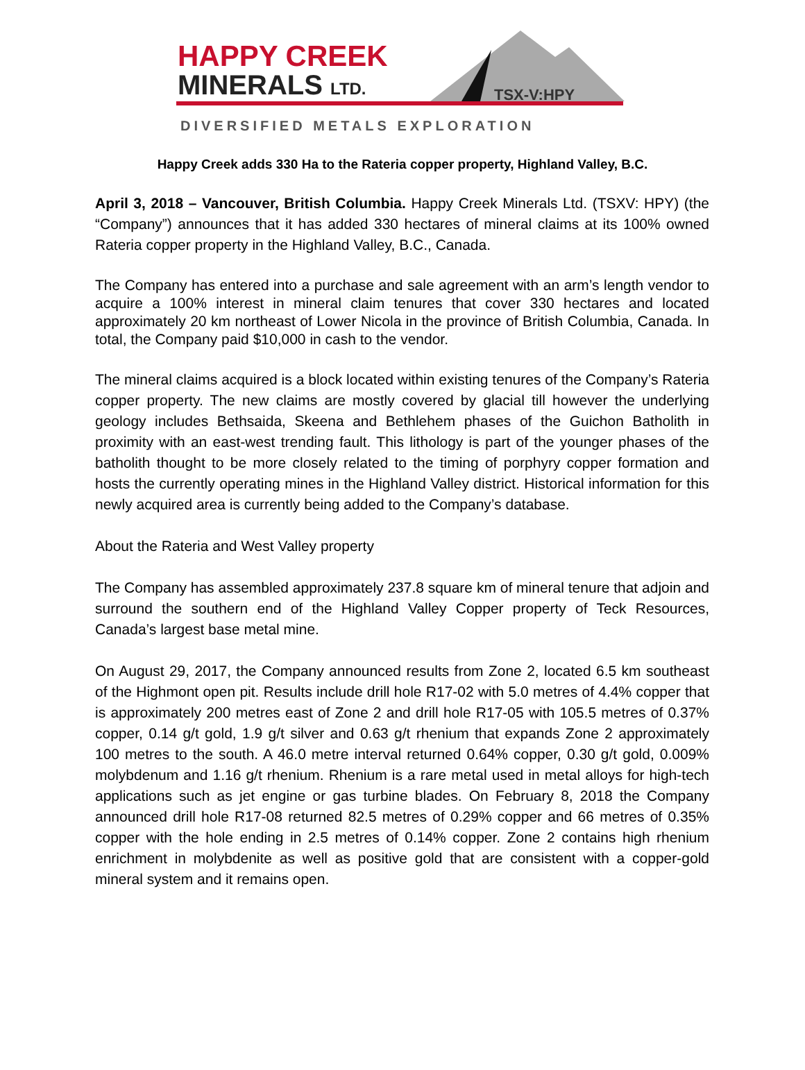HAPPY CREEK
MINERALS LTD. TSX-V:HPY
DIVERSIFIED METALS EXPLORATION
Happy Creek adds 330 Ha to the Rateria copper property, Highland Valley, B.C.
April 3, 2018 – Vancouver, British Columbia. Happy Creek Minerals Ltd. (TSXV: HPY) (the “Company”) announces that it has added 330 hectares of mineral claims at its 100% owned Rateria copper property in the Highland Valley, B.C., Canada.
The Company has entered into a purchase and sale agreement with an arm’s length vendor to acquire a 100% interest in mineral claim tenures that cover 330 hectares and located approximately 20 km northeast of Lower Nicola in the province of British Columbia, Canada. In total, the Company paid $10,000 in cash to the vendor.
The mineral claims acquired is a block located within existing tenures of the Company’s Rateria copper property. The new claims are mostly covered by glacial till however the underlying geology includes Bethsaida, Skeena and Bethlehem phases of the Guichon Batholith in proximity with an east-west trending fault. This lithology is part of the younger phases of the batholith thought to be more closely related to the timing of porphyry copper formation and hosts the currently operating mines in the Highland Valley district. Historical information for this newly acquired area is currently being added to the Company’s database.
About the Rateria and West Valley property
The Company has assembled approximately 237.8 square km of mineral tenure that adjoin and surround the southern end of the Highland Valley Copper property of Teck Resources, Canada’s largest base metal mine.
On August 29, 2017, the Company announced results from Zone 2, located 6.5 km southeast of the Highmont open pit. Results include drill hole R17-02 with 5.0 metres of 4.4% copper that is approximately 200 metres east of Zone 2 and drill hole R17-05 with 105.5 metres of 0.37% copper, 0.14 g/t gold, 1.9 g/t silver and 0.63 g/t rhenium that expands Zone 2 approximately 100 metres to the south. A 46.0 metre interval returned 0.64% copper, 0.30 g/t gold, 0.009% molybdenum and 1.16 g/t rhenium. Rhenium is a rare metal used in metal alloys for high-tech applications such as jet engine or gas turbine blades. On February 8, 2018 the Company announced drill hole R17-08 returned 82.5 metres of 0.29% copper and 66 metres of 0.35% copper with the hole ending in 2.5 metres of 0.14% copper. Zone 2 contains high rhenium enrichment in molybdenite as well as positive gold that are consistent with a copper-gold mineral system and it remains open.